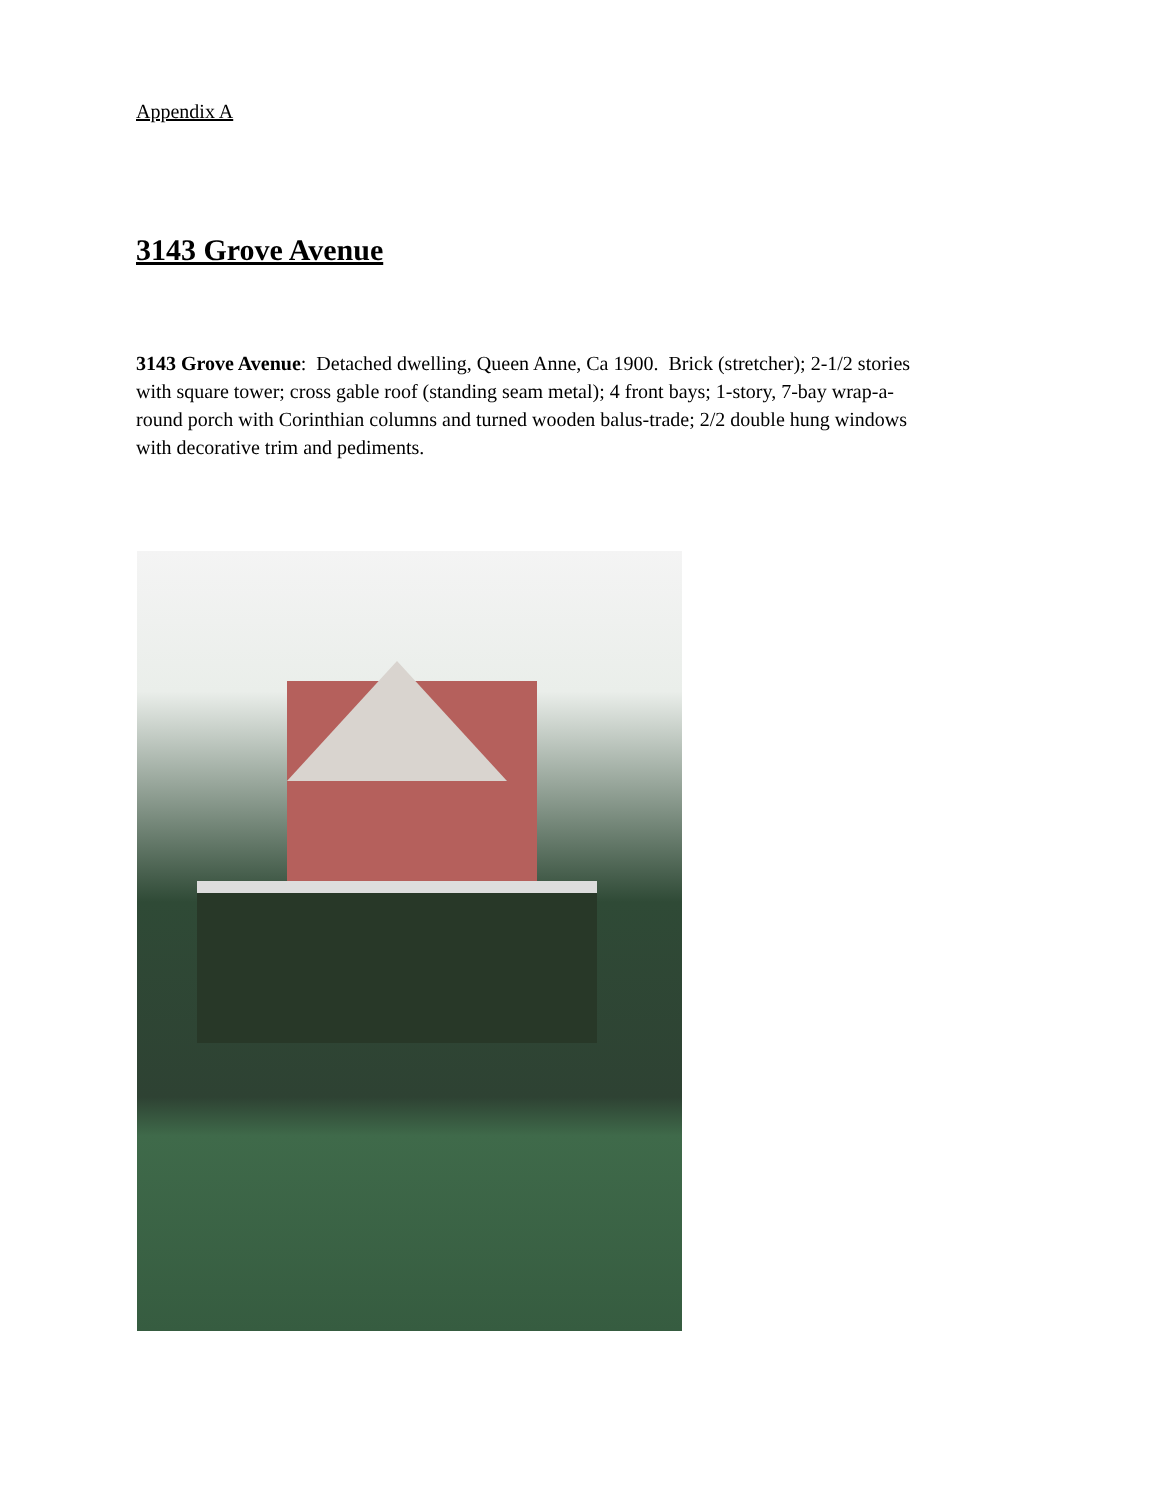Appendix A
3143 Grove Avenue
3143 Grove Avenue: Detached dwelling, Queen Anne, Ca 1900. Brick (stretcher); 2-1/2 stories with square tower; cross gable roof (standing seam metal); 4 front bays; 1-story, 7-bay wrap-a-round porch with Corinthian columns and turned wooden balus-trade; 2/2 double hung windows with decorative trim and pediments.